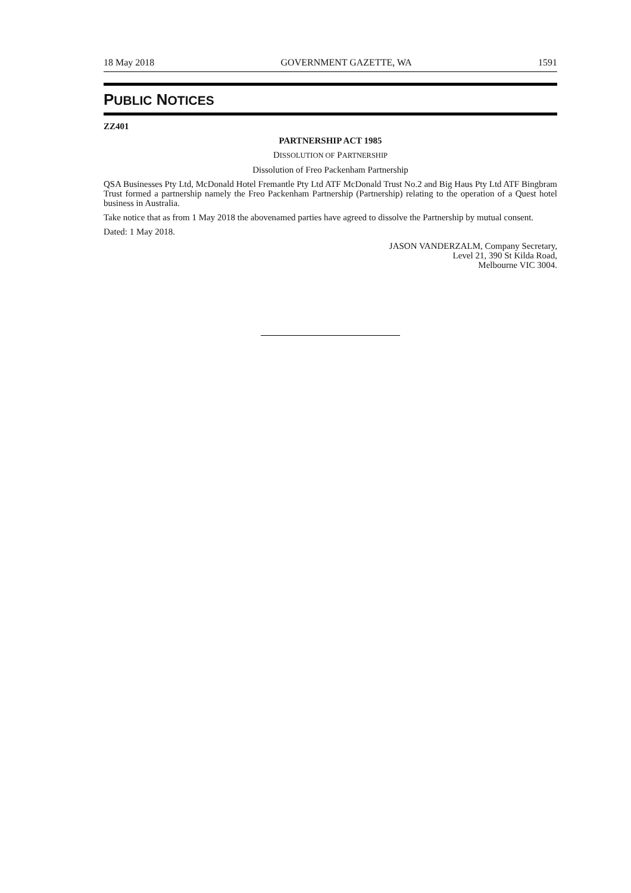18 May 2018 GOVERNMENT GAZETTE, WA 1591
PUBLIC NOTICES
ZZ401
PARTNERSHIP ACT 1985
DISSOLUTION OF PARTNERSHIP
Dissolution of Freo Packenham Partnership
QSA Businesses Pty Ltd, McDonald Hotel Fremantle Pty Ltd ATF McDonald Trust No.2 and Big Haus Pty Ltd ATF Bingbram Trust formed a partnership namely the Freo Packenham Partnership (Partnership) relating to the operation of a Quest hotel business in Australia.
Take notice that as from 1 May 2018 the abovenamed parties have agreed to dissolve the Partnership by mutual consent.
Dated: 1 May 2018.
JASON VANDERZALM, Company Secretary,
Level 21, 390 St Kilda Road,
Melbourne VIC 3004.